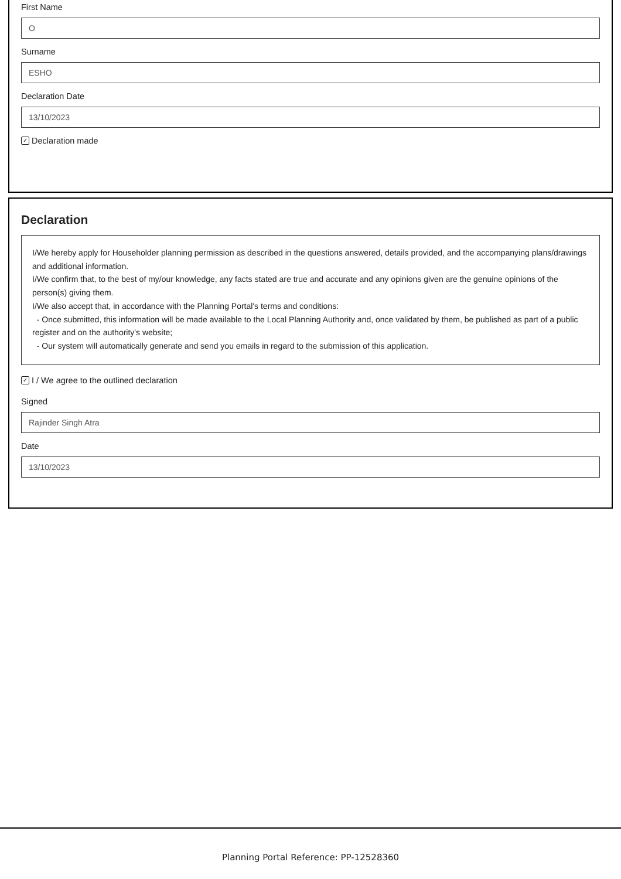First Name
O
Surname
ESHO
Declaration Date
13/10/2023
✓ Declaration made
Declaration
I/We hereby apply for Householder planning permission as described in the questions answered, details provided, and the accompanying plans/drawings and additional information.
I/We confirm that, to the best of my/our knowledge, any facts stated are true and accurate and any opinions given are the genuine opinions of the person(s) giving them.
I/We also accept that, in accordance with the Planning Portal's terms and conditions:
- Once submitted, this information will be made available to the Local Planning Authority and, once validated by them, be published as part of a public register and on the authority's website;
- Our system will automatically generate and send you emails in regard to the submission of this application.
✓ I / We agree to the outlined declaration
Signed
Rajinder Singh Atra
Date
13/10/2023
Planning Portal Reference: PP-12528360